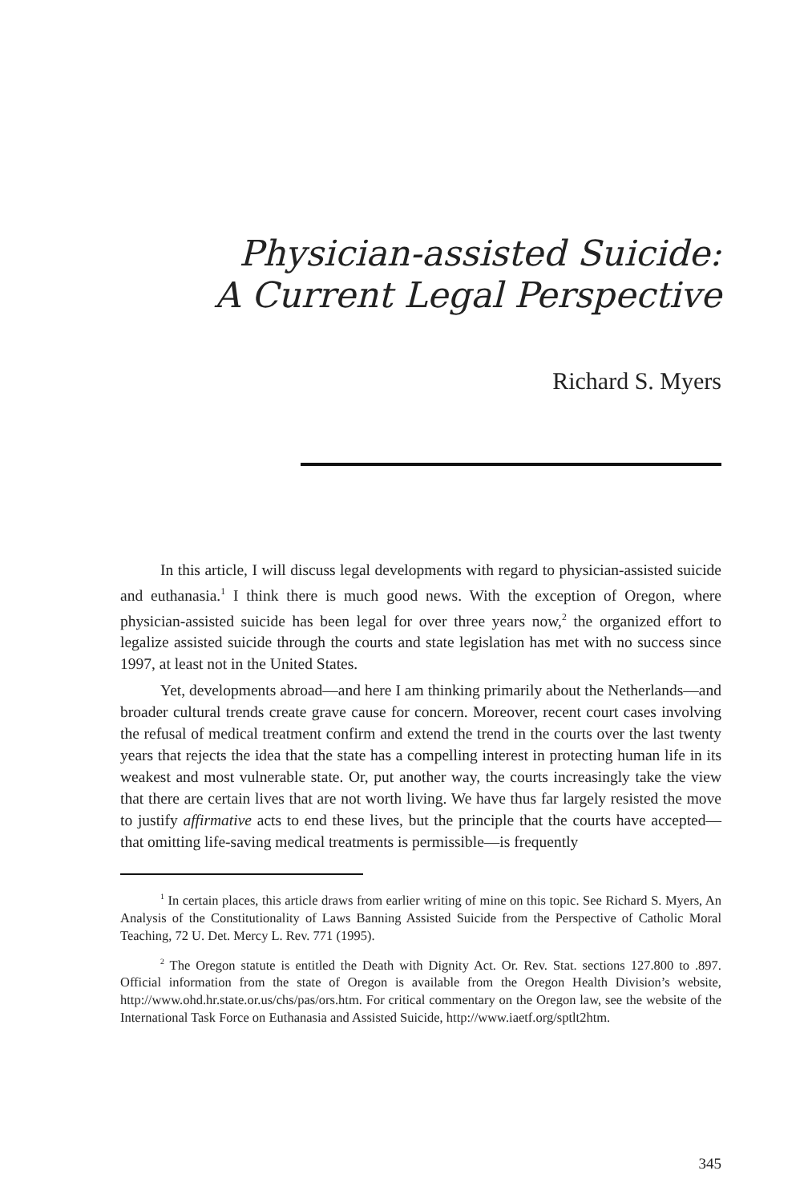Physician-assisted Suicide:
A Current Legal Perspective
Richard S. Myers
In this article, I will discuss legal developments with regard to physician-assisted suicide and euthanasia.<sup>1</sup> I think there is much good news. With the exception of Oregon, where physician-assisted suicide has been legal for over three years now,<sup>2</sup> the organized effort to legalize assisted suicide through the courts and state legislation has met with no success since 1997, at least not in the United States.
Yet, developments abroad—and here I am thinking primarily about the Netherlands—and broader cultural trends create grave cause for concern. Moreover, recent court cases involving the refusal of medical treatment confirm and extend the trend in the courts over the last twenty years that rejects the idea that the state has a compelling interest in protecting human life in its weakest and most vulnerable state. Or, put another way, the courts increasingly take the view that there are certain lives that are not worth living. We have thus far largely resisted the move to justify affirmative acts to end these lives, but the principle that the courts have accepted—that omitting life-saving medical treatments is permissible—is frequently
<sup>1</sup> In certain places, this article draws from earlier writing of mine on this topic. See Richard S. Myers, An Analysis of the Constitutionality of Laws Banning Assisted Suicide from the Perspective of Catholic Moral Teaching, 72 U. Det. Mercy L. Rev. 771 (1995).
<sup>2</sup> The Oregon statute is entitled the Death with Dignity Act. Or. Rev. Stat. sections 127.800 to .897. Official information from the state of Oregon is available from the Oregon Health Division’s website, http://www.ohd.hr.state.or.us/chs/pas/ors.htm. For critical commentary on the Oregon law, see the website of the International Task Force on Euthanasia and Assisted Suicide, http://www.iaetf.org/sptlt2htm.
345